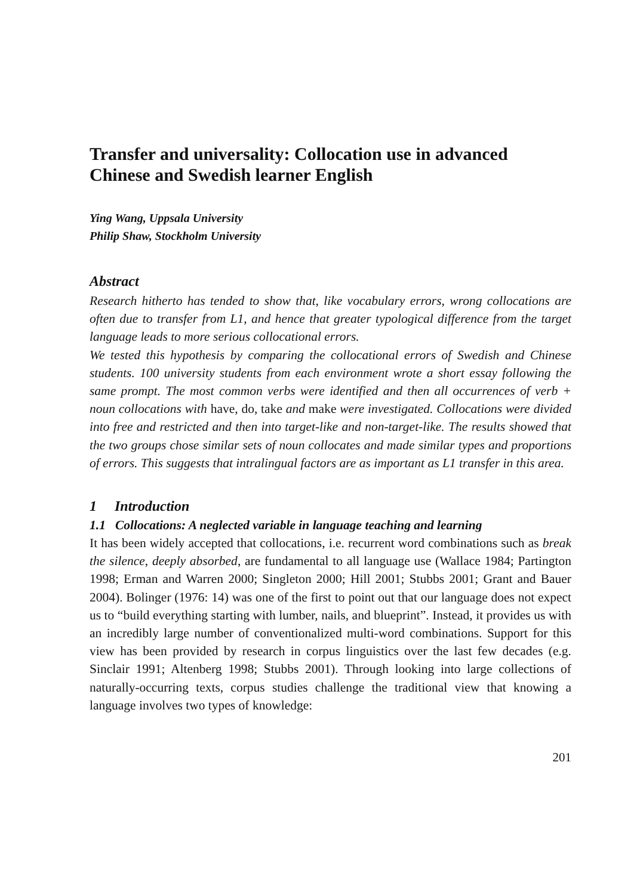Transfer and universality: Collocation use in advanced Chinese and Swedish learner English
Ying Wang, Uppsala University
Philip Shaw, Stockholm University
Abstract
Research hitherto has tended to show that, like vocabulary errors, wrong collocations are often due to transfer from L1, and hence that greater typological difference from the target language leads to more serious collocational errors.
We tested this hypothesis by comparing the collocational errors of Swedish and Chinese students. 100 university students from each environment wrote a short essay following the same prompt. The most common verbs were identified and then all occurrences of verb + noun collocations with have, do, take and make were investigated. Collocations were divided into free and restricted and then into target-like and non-target-like. The results showed that the two groups chose similar sets of noun collocates and made similar types and proportions of errors. This suggests that intralingual factors are as important as L1 transfer in this area.
1 Introduction
1.1 Collocations: A neglected variable in language teaching and learning
It has been widely accepted that collocations, i.e. recurrent word combinations such as break the silence, deeply absorbed, are fundamental to all language use (Wallace 1984; Partington 1998; Erman and Warren 2000; Singleton 2000; Hill 2001; Stubbs 2001; Grant and Bauer 2004). Bolinger (1976: 14) was one of the first to point out that our language does not expect us to “build everything starting with lumber, nails, and blueprint”. Instead, it provides us with an incredibly large number of conventionalized multi-word combinations. Support for this view has been provided by research in corpus linguistics over the last few decades (e.g. Sinclair 1991; Altenberg 1998; Stubbs 2001). Through looking into large collections of naturally-occurring texts, corpus studies challenge the traditional view that knowing a language involves two types of knowledge:
201